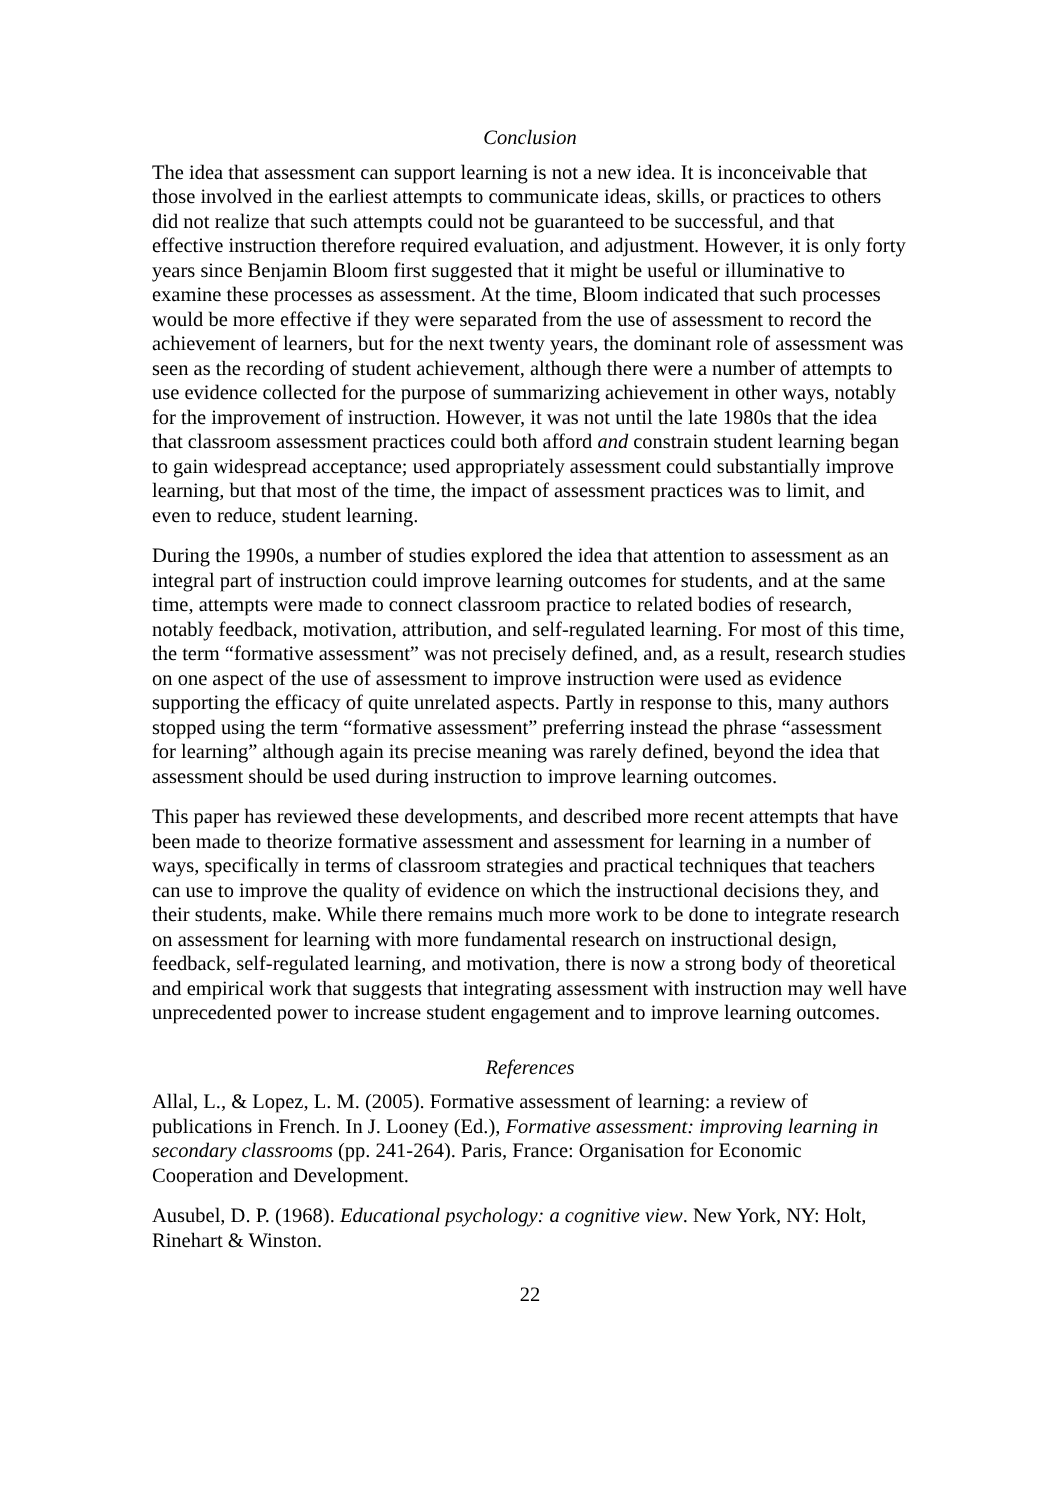Conclusion
The idea that assessment can support learning is not a new idea. It is inconceivable that those involved in the earliest attempts to communicate ideas, skills, or practices to others did not realize that such attempts could not be guaranteed to be successful, and that effective instruction therefore required evaluation, and adjustment. However, it is only forty years since Benjamin Bloom first suggested that it might be useful or illuminative to examine these processes as assessment. At the time, Bloom indicated that such processes would be more effective if they were separated from the use of assessment to record the achievement of learners, but for the next twenty years, the dominant role of assessment was seen as the recording of student achievement, although there were a number of attempts to use evidence collected for the purpose of summarizing achievement in other ways, notably for the improvement of instruction. However, it was not until the late 1980s that the idea that classroom assessment practices could both afford and constrain student learning began to gain widespread acceptance; used appropriately assessment could substantially improve learning, but that most of the time, the impact of assessment practices was to limit, and even to reduce, student learning.
During the 1990s, a number of studies explored the idea that attention to assessment as an integral part of instruction could improve learning outcomes for students, and at the same time, attempts were made to connect classroom practice to related bodies of research, notably feedback, motivation, attribution, and self-regulated learning. For most of this time, the term “formative assessment” was not precisely defined, and, as a result, research studies on one aspect of the use of assessment to improve instruction were used as evidence supporting the efficacy of quite unrelated aspects. Partly in response to this, many authors stopped using the term “formative assessment” preferring instead the phrase “assessment for learning” although again its precise meaning was rarely defined, beyond the idea that assessment should be used during instruction to improve learning outcomes.
This paper has reviewed these developments, and described more recent attempts that have been made to theorize formative assessment and assessment for learning in a number of ways, specifically in terms of classroom strategies and practical techniques that teachers can use to improve the quality of evidence on which the instructional decisions they, and their students, make. While there remains much more work to be done to integrate research on assessment for learning with more fundamental research on instructional design, feedback, self-regulated learning, and motivation, there is now a strong body of theoretical and empirical work that suggests that integrating assessment with instruction may well have unprecedented power to increase student engagement and to improve learning outcomes.
References
Allal, L., & Lopez, L. M. (2005). Formative assessment of learning: a review of publications in French. In J. Looney (Ed.), Formative assessment: improving learning in secondary classrooms (pp. 241-264). Paris, France: Organisation for Economic Cooperation and Development.
Ausubel, D. P. (1968). Educational psychology: a cognitive view. New York, NY: Holt, Rinehart & Winston.
22